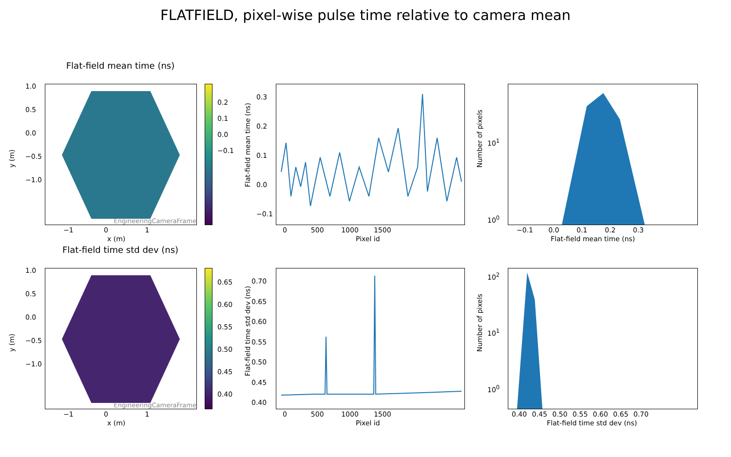FLATFIELD, pixel-wise pulse time relative to camera mean
Flat-field mean time (ns)
EngineeringCameraFrame
y (m)
1.0
0.5
0.0
−0.5
−1.0
−1 0 1
x (m)
0.2
0.1
0.0
−0.1
Flat-field mean time (ns)
0.3
0.2
0.1
0.0
−0.1
0 500 1000 1500
Pixel id
Number of pixels
10<sup>1</sup>
10<sup>0</sup>
−0.1 0.0 0.1 0.2 0.3
Flat-field mean time (ns)
Flat-field time std dev (ns)
EngineeringCameraFrame
y (m)
1.0
0.5
0.0
−0.5
−1.0
−1 0 1
x (m)
0.65
0.60
0.55
0.50
0.45
0.40
Flat-field time std dev (ns)
0.70
0.65
0.60
0.55
0.50
0.45
0.40
0 500 1000 1500
Pixel id
Number of pixels
10<sup>2</sup>
10<sup>1</sup>
10<sup>0</sup>
0.40 0.45 0.50 0.55 0.60 0.65 0.70
Flat-field time std dev (ns)